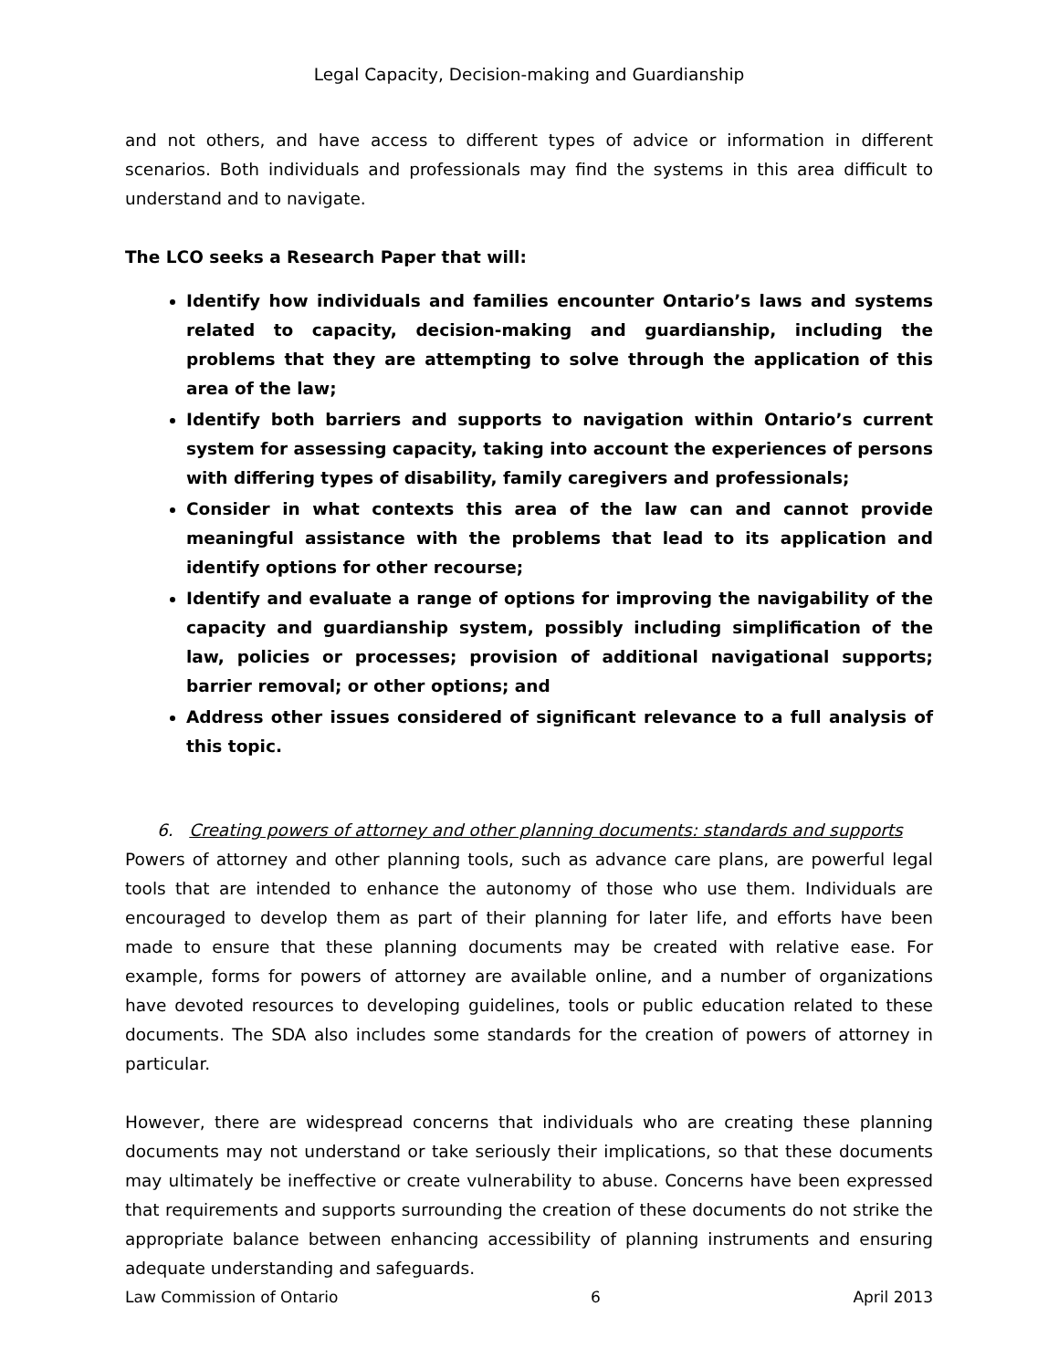Legal Capacity, Decision-making and Guardianship
and not others, and have access to different types of advice or information in different scenarios. Both individuals and professionals may find the systems in this area difficult to understand and to navigate.
The LCO seeks a Research Paper that will:
Identify how individuals and families encounter Ontario’s laws and systems related to capacity, decision-making and guardianship, including the problems that they are attempting to solve through the application of this area of the law;
Identify both barriers and supports to navigation within Ontario’s current system for assessing capacity, taking into account the experiences of persons with differing types of disability, family caregivers and professionals;
Consider in what contexts this area of the law can and cannot provide meaningful assistance with the problems that lead to its application and identify options for other recourse;
Identify and evaluate a range of options for improving the navigability of the capacity and guardianship system, possibly including simplification of the law, policies or processes; provision of additional navigational supports; barrier removal; or other options; and
Address other issues considered of significant relevance to a full analysis of this topic.
6. Creating powers of attorney and other planning documents: standards and supports
Powers of attorney and other planning tools, such as advance care plans, are powerful legal tools that are intended to enhance the autonomy of those who use them. Individuals are encouraged to develop them as part of their planning for later life, and efforts have been made to ensure that these planning documents may be created with relative ease. For example, forms for powers of attorney are available online, and a number of organizations have devoted resources to developing guidelines, tools or public education related to these documents. The SDA also includes some standards for the creation of powers of attorney in particular.
However, there are widespread concerns that individuals who are creating these planning documents may not understand or take seriously their implications, so that these documents may ultimately be ineffective or create vulnerability to abuse. Concerns have been expressed that requirements and supports surrounding the creation of these documents do not strike the appropriate balance between enhancing accessibility of planning instruments and ensuring adequate understanding and safeguards.
Law Commission of Ontario 6 April 2013